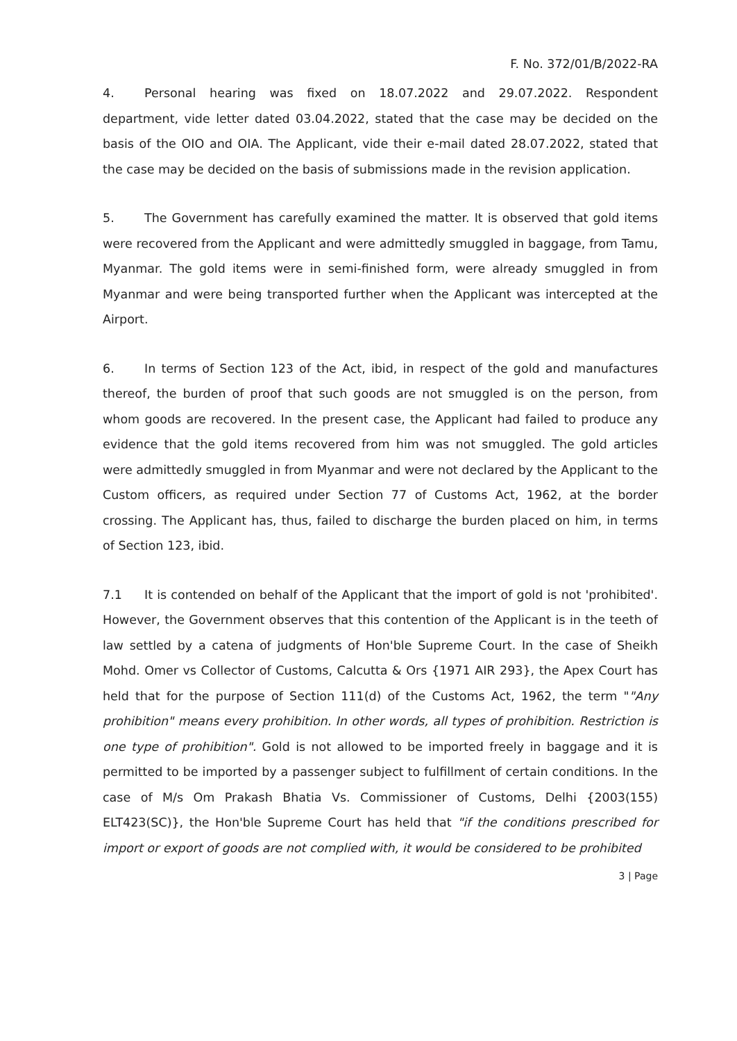F. No. 372/01/B/2022-RA
4. Personal hearing was fixed on 18.07.2022 and 29.07.2022. Respondent department, vide letter dated 03.04.2022, stated that the case may be decided on the basis of the OIO and OIA. The Applicant, vide their e-mail dated 28.07.2022, stated that the case may be decided on the basis of submissions made in the revision application.
5. The Government has carefully examined the matter. It is observed that gold items were recovered from the Applicant and were admittedly smuggled in baggage, from Tamu, Myanmar. The gold items were in semi-finished form, were already smuggled in from Myanmar and were being transported further when the Applicant was intercepted at the Airport.
6. In terms of Section 123 of the Act, ibid, in respect of the gold and manufactures thereof, the burden of proof that such goods are not smuggled is on the person, from whom goods are recovered. In the present case, the Applicant had failed to produce any evidence that the gold items recovered from him was not smuggled. The gold articles were admittedly smuggled in from Myanmar and were not declared by the Applicant to the Custom officers, as required under Section 77 of Customs Act, 1962, at the border crossing. The Applicant has, thus, failed to discharge the burden placed on him, in terms of Section 123, ibid.
7.1 It is contended on behalf of the Applicant that the import of gold is not 'prohibited'. However, the Government observes that this contention of the Applicant is in the teeth of law settled by a catena of judgments of Hon'ble Supreme Court. In the case of Sheikh Mohd. Omer vs Collector of Customs, Calcutta & Ors {1971 AIR 293}, the Apex Court has held that for the purpose of Section 111(d) of the Customs Act, 1962, the term ""Any prohibition" means every prohibition. In other words, all types of prohibition. Restriction is one type of prohibition". Gold is not allowed to be imported freely in baggage and it is permitted to be imported by a passenger subject to fulfillment of certain conditions. In the case of M/s Om Prakash Bhatia Vs. Commissioner of Customs, Delhi {2003(155) ELT423(SC)}, the Hon'ble Supreme Court has held that "if the conditions prescribed for import or export of goods are not complied with, it would be considered to be prohibited
3 | Page